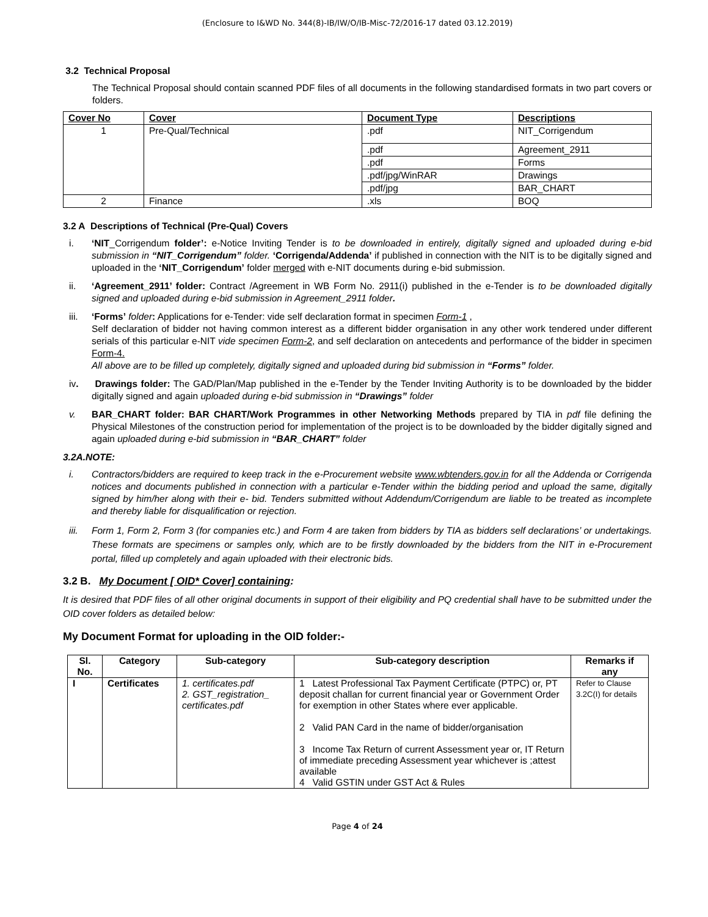(Enclosure to I&WD No. 344(8)-IB/IW/O/IB-Misc-72/2016-17 dated 03.12.2019)
3.2 Technical Proposal
The Technical Proposal should contain scanned PDF files of all documents in the following standardised formats in two part covers or folders.
| Cover No | Cover | Document Type | Descriptions |
| --- | --- | --- | --- |
| 1 | Pre-Qual/Technical | .pdf | NIT_Corrigendum |
| | | .pdf | Agreement_2911 |
| | | .pdf | Forms |
| | | .pdf/jpg/WinRAR | Drawings |
| | | .pdf/jpg | BAR_CHART |
| 2 | Finance | .xls | BOQ |
3.2 A Descriptions of Technical (Pre-Qual) Covers
i. ‘NIT_Corrigendum folder’: e-Notice Inviting Tender is to be downloaded in entirely, digitally signed and uploaded during e-bid submission in “NIT_Corrigendum” folder. ‘Corrigenda/Addenda’ if published in connection with the NIT is to be digitally signed and uploaded in the ‘NIT_Corrigendum’ folder merged with e-NIT documents during e-bid submission.
ii. ‘Agreement_2911’ folder: Contract /Agreement in WB Form No. 2911(i) published in the e-Tender is to be downloaded digitally signed and uploaded during e-bid submission in Agreement_2911 folder.
iii. ‘Forms’ folder: Applications for e-Tender: vide self declaration format in specimen Form-1 ,
Self declaration of bidder not having common interest as a different bidder organisation in any other work tendered under different serials of this particular e-NIT vide specimen Form-2, and self declaration on antecedents and performance of the bidder in specimen Form-4.
All above are to be filled up completely, digitally signed and uploaded during bid submission in “Forms” folder.
iv. Drawings folder: The GAD/Plan/Map published in the e-Tender by the Tender Inviting Authority is to be downloaded by the bidder digitally signed and again uploaded during e-bid submission in “Drawings” folder
v. BAR_CHART folder: BAR CHART/Work Programmes in other Networking Methods prepared by TIA in pdf file defining the Physical Milestones of the construction period for implementation of the project is to be downloaded by the bidder digitally signed and again uploaded during e-bid submission in “BAR_CHART” folder
3.2A.NOTE:
i. Contractors/bidders are required to keep track in the e-Procurement website www.wbtenders.gov.in for all the Addenda or Corrigenda notices and documents published in connection with a particular e-Tender within the bidding period and upload the same, digitally signed by him/her along with their e- bid. Tenders submitted without Addendum/Corrigendum are liable to be treated as incomplete and thereby liable for disqualification or rejection.
iii. Form 1, Form 2, Form 3 (for companies etc.) and Form 4 are taken from bidders by TIA as bidders self declarations’ or undertakings. These formats are specimens or samples only, which are to be firstly downloaded by the bidders from the NIT in e-Procurement portal, filled up completely and again uploaded with their electronic bids.
3.2 B. My Document [ OID* Cover] containing:
It is desired that PDF files of all other original documents in support of their eligibility and PQ credential shall have to be submitted under the OID cover folders as detailed below:
My Document Format for uploading in the OID folder:-
| Sl. No. | Category | Sub-category | Sub-category description | Remarks if any |
| --- | --- | --- | --- | --- |
| I | Certificates | 1. certificates.pdf 2. GST_registration_ certificates.pdf | 1 Latest Professional Tax Payment Certificate (PTPC) or, PT deposit challan for current financial year or Government Order for exemption in other States where ever applicable. 2 Valid PAN Card in the name of bidder/organisation 3 Income Tax Return of current Assessment year or, IT Return of immediate preceding Assessment year whichever is ;attest available 4 Valid GSTIN under GST Act & Rules | Refer to Clause 3.2C(I) for details |
Page 4 of 24